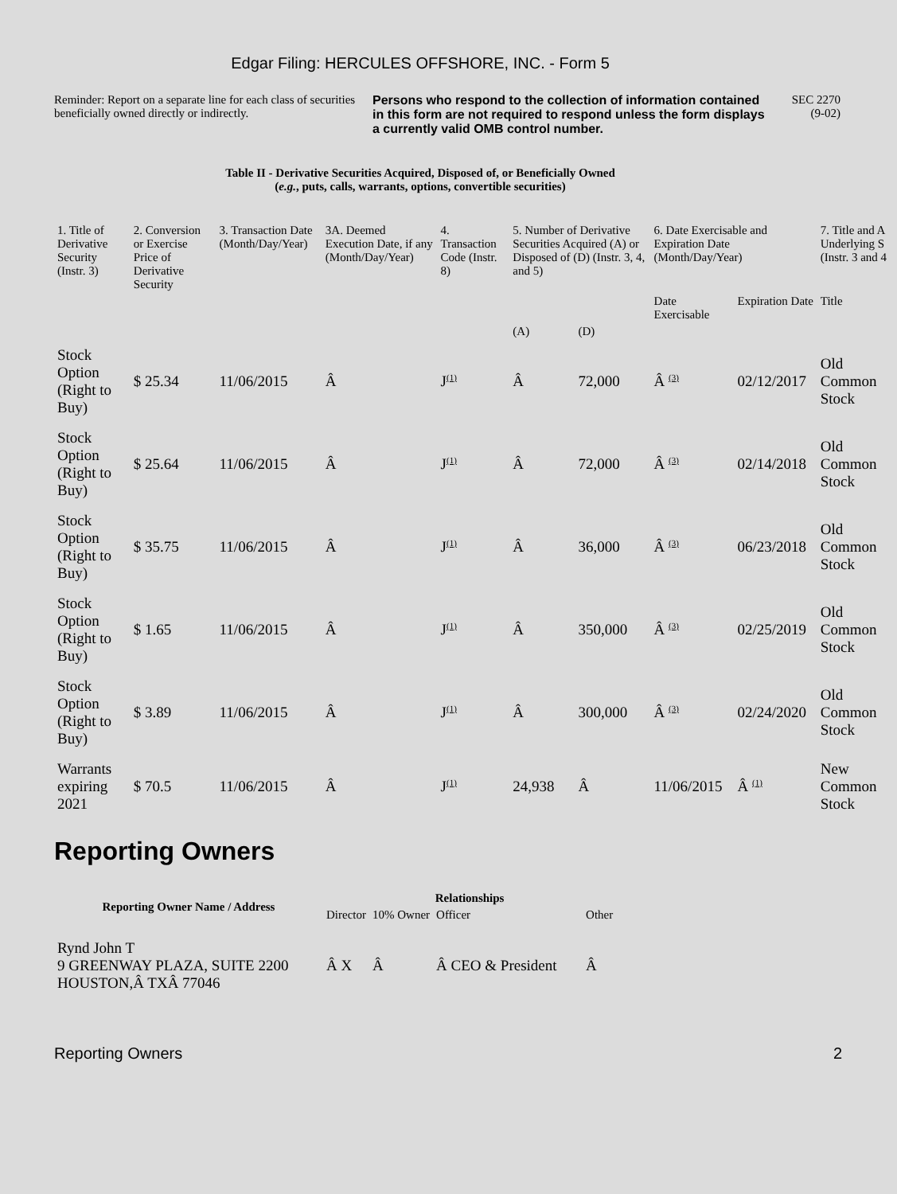Edgar Filing: HERCULES OFFSHORE, INC. - Form 5
Reminder: Report on a separate line for each class of securities beneficially owned directly or indirectly.
Persons who respond to the collection of information contained in this form are not required to respond unless the form displays a currently valid OMB control number.
SEC 2270
(9-02)
Table II - Derivative Securities Acquired, Disposed of, or Beneficially Owned
(e.g., puts, calls, warrants, options, convertible securities)
| 1. Title of Derivative Security (Instr. 3) | 2. Conversion or Exercise Price of Derivative Security | 3. Transaction Date (Month/Day/Year) | 3A. Deemed Execution Date, if any (Month/Day/Year) | 4. Transaction Code (Instr. 8) | 5. Number of Derivative Securities Acquired (A) or Disposed of (D) (Instr. 3, 4, and 5) | | 6. Date Exercisable and Expiration Date (Month/Day/Year) | | 7. Title and A Underlying S (Instr. 3 and 4 |
| --- | --- | --- | --- | --- | --- | --- | --- | --- | --- |
| | | | | | | | Date Exercisable | Expiration Date | Title |
| | | | | | (A) | (D) | | | |
| Stock Option (Right to Buy) | $ 25.34 | 11/06/2015 | Â | J<sup>(1)</sup> | Â | 72,000 | Â <sup>(3)</sup> | 02/12/2017 | Old Common Stock |
| Stock Option (Right to Buy) | $ 25.64 | 11/06/2015 | Â | J<sup>(1)</sup> | Â | 72,000 | Â <sup>(3)</sup> | 02/14/2018 | Old Common Stock |
| Stock Option (Right to Buy) | $ 35.75 | 11/06/2015 | Â | J<sup>(1)</sup> | Â | 36,000 | Â <sup>(3)</sup> | 06/23/2018 | Old Common Stock |
| Stock Option (Right to Buy) | $ 1.65 | 11/06/2015 | Â | J<sup>(1)</sup> | Â | 350,000 | Â <sup>(3)</sup> | 02/25/2019 | Old Common Stock |
| Stock Option (Right to Buy) | $ 3.89 | 11/06/2015 | Â | J<sup>(1)</sup> | Â | 300,000 | Â <sup>(3)</sup> | 02/24/2020 | Old Common Stock |
| Warrants expiring 2021 | $ 70.5 | 11/06/2015 | Â | J<sup>(1)</sup> | 24,938 | Â | 11/06/2015 | Â <sup>(1)</sup> | New Common Stock |
Reporting Owners
| Reporting Owner Name / Address | Relationships | | | |
| --- | --- | --- | --- | --- |
| | Director | 10% Owner | Officer | Other |
| Rynd John T 9 GREENWAY PLAZA, SUITE 2200 HOUSTON,Â TXÂ 77046 | Â X | Â | Â CEO & President | Â |
Reporting Owners 2